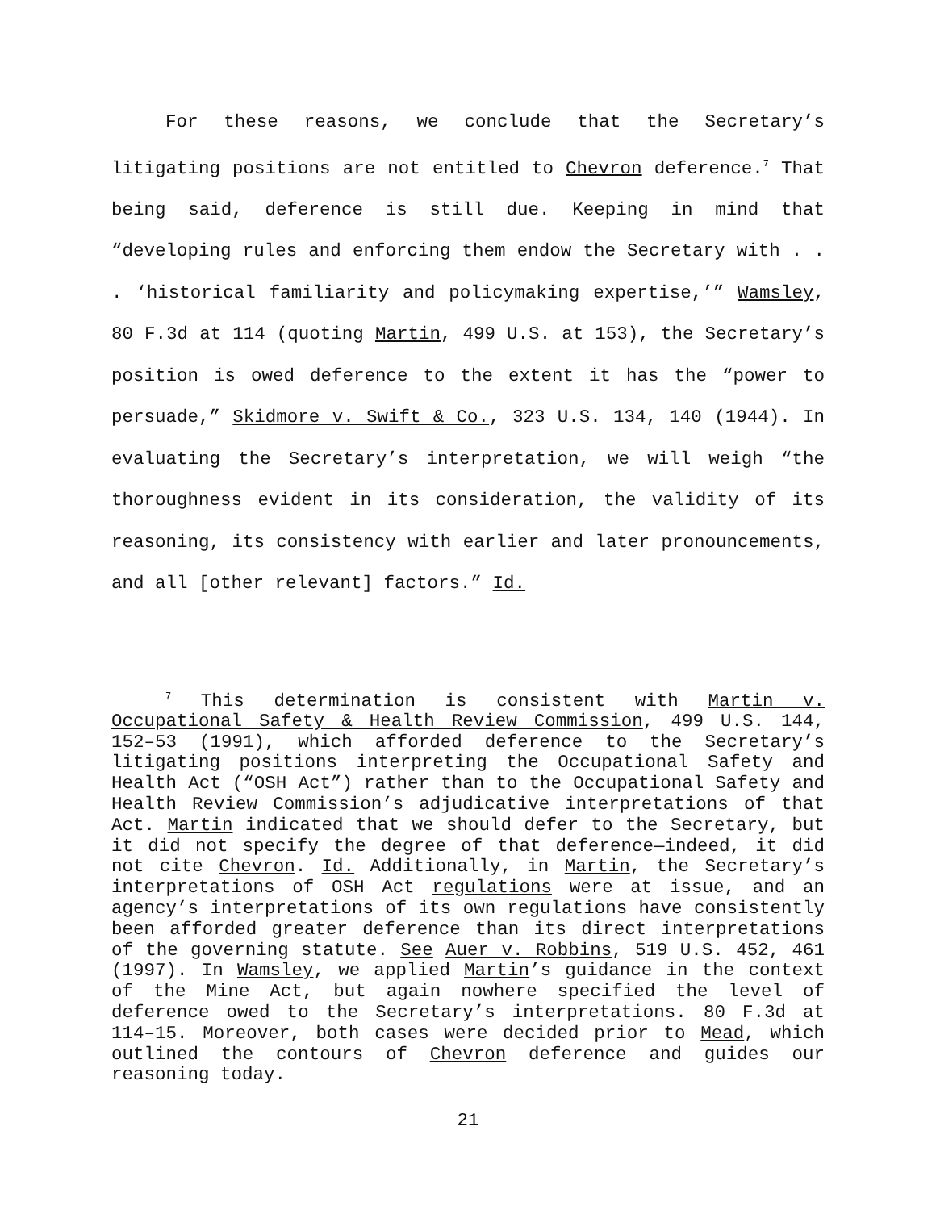For these reasons, we conclude that the Secretary’s litigating positions are not entitled to Chevron deference.<sup>7</sup> That being said, deference is still due. Keeping in mind that “developing rules and enforcing them endow the Secretary with . . . ‘historical familiarity and policymaking expertise,’” Wamsley, 80 F.3d at 114 (quoting Martin, 499 U.S. at 153), the Secretary’s position is owed deference to the extent it has the “power to persuade,” Skidmore v. Swift & Co., 323 U.S. 134, 140 (1944). In evaluating the Secretary’s interpretation, we will weigh “the thoroughness evident in its consideration, the validity of its reasoning, its consistency with earlier and later pronouncements, and all [other relevant] factors.” Id.
<sup>7</sup> This determination is consistent with Martin v. Occupational Safety & Health Review Commission, 499 U.S. 144, 152–53 (1991), which afforded deference to the Secretary’s litigating positions interpreting the Occupational Safety and Health Act (“OSH Act”) rather than to the Occupational Safety and Health Review Commission’s adjudicative interpretations of that Act. Martin indicated that we should defer to the Secretary, but it did not specify the degree of that deference—indeed, it did not cite Chevron. Id. Additionally, in Martin, the Secretary’s interpretations of OSH Act regulations were at issue, and an agency’s interpretations of its own regulations have consistently been afforded greater deference than its direct interpretations of the governing statute. See Auer v. Robbins, 519 U.S. 452, 461 (1997). In Wamsley, we applied Martin’s guidance in the context of the Mine Act, but again nowhere specified the level of deference owed to the Secretary’s interpretations. 80 F.3d at 114–15. Moreover, both cases were decided prior to Mead, which outlined the contours of Chevron deference and guides our reasoning today.
21